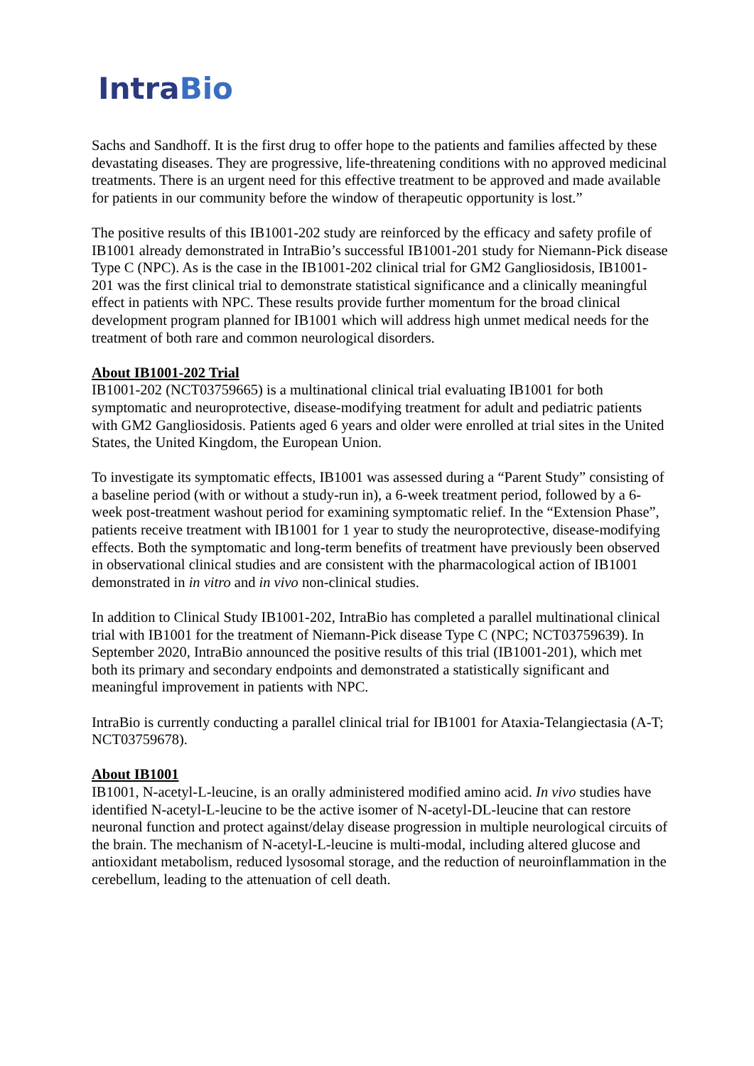IntraBio
Sachs and Sandhoff. It is the first drug to offer hope to the patients and families affected by these devastating diseases. They are progressive, life-threatening conditions with no approved medicinal treatments. There is an urgent need for this effective treatment to be approved and made available for patients in our community before the window of therapeutic opportunity is lost.”
The positive results of this IB1001-202 study are reinforced by the efficacy and safety profile of IB1001 already demonstrated in IntraBio’s successful IB1001-201 study for Niemann-Pick disease Type C (NPC). As is the case in the IB1001-202 clinical trial for GM2 Gangliosidosis, IB1001-201 was the first clinical trial to demonstrate statistical significance and a clinically meaningful effect in patients with NPC. These results provide further momentum for the broad clinical development program planned for IB1001 which will address high unmet medical needs for the treatment of both rare and common neurological disorders.
About IB1001-202 Trial
IB1001-202 (NCT03759665) is a multinational clinical trial evaluating IB1001 for both symptomatic and neuroprotective, disease-modifying treatment for adult and pediatric patients with GM2 Gangliosidosis. Patients aged 6 years and older were enrolled at trial sites in the United States, the United Kingdom, the European Union.
To investigate its symptomatic effects, IB1001 was assessed during a “Parent Study” consisting of a baseline period (with or without a study-run in), a 6-week treatment period, followed by a 6-week post-treatment washout period for examining symptomatic relief. In the “Extension Phase”, patients receive treatment with IB1001 for 1 year to study the neuroprotective, disease-modifying effects. Both the symptomatic and long-term benefits of treatment have previously been observed in observational clinical studies and are consistent with the pharmacological action of IB1001 demonstrated in in vitro and in vivo non-clinical studies.
In addition to Clinical Study IB1001-202, IntraBio has completed a parallel multinational clinical trial with IB1001 for the treatment of Niemann-Pick disease Type C (NPC; NCT03759639). In September 2020, IntraBio announced the positive results of this trial (IB1001-201), which met both its primary and secondary endpoints and demonstrated a statistically significant and meaningful improvement in patients with NPC.
IntraBio is currently conducting a parallel clinical trial for IB1001 for Ataxia-Telangiectasia (A-T; NCT03759678).
About IB1001
IB1001, N-acetyl-L-leucine, is an orally administered modified amino acid. In vivo studies have identified N-acetyl-L-leucine to be the active isomer of N-acetyl-DL-leucine that can restore neuronal function and protect against/delay disease progression in multiple neurological circuits of the brain. The mechanism of N-acetyl-L-leucine is multi-modal, including altered glucose and antioxidant metabolism, reduced lysosomal storage, and the reduction of neuroinflammation in the cerebellum, leading to the attenuation of cell death.